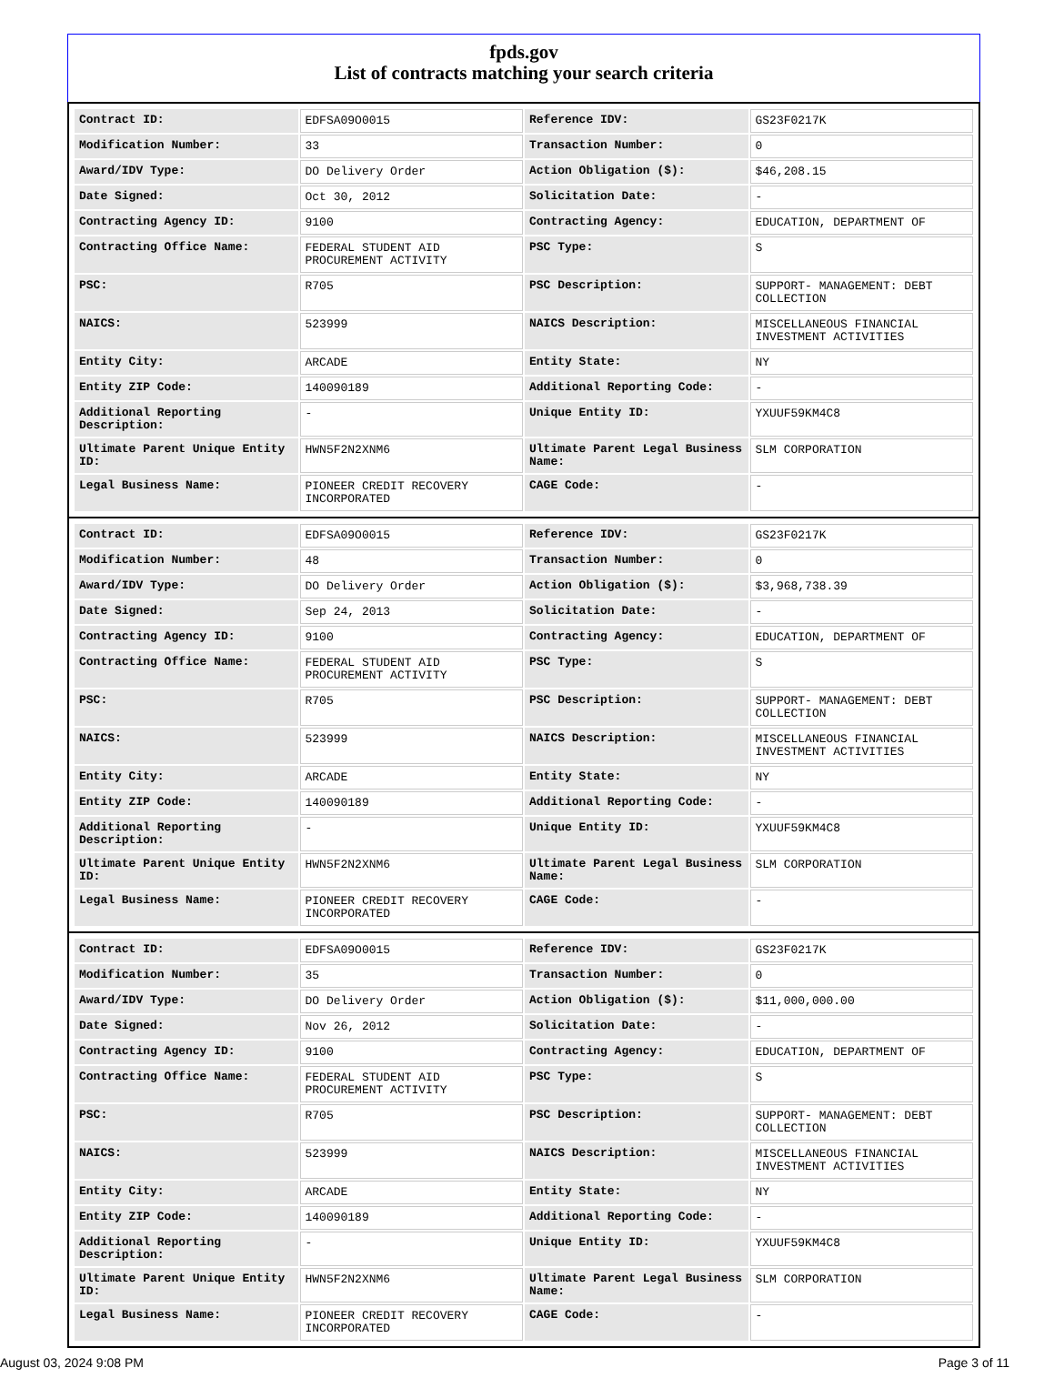fpds.gov
List of contracts matching your search criteria
| Contract ID: | EDFSA09O0015 | Reference IDV: | GS23F0217K |
| Modification Number: | 33 | Transaction Number: | 0 |
| Award/IDV Type: | DO Delivery Order | Action Obligation ($): | $46,208.15 |
| Date Signed: | Oct 30, 2012 | Solicitation Date: | - |
| Contracting Agency ID: | 9100 | Contracting Agency: | EDUCATION, DEPARTMENT OF |
| Contracting Office Name: | FEDERAL STUDENT AID PROCUREMENT ACTIVITY | PSC Type: | S |
| PSC: | R705 | PSC Description: | SUPPORT- MANAGEMENT: DEBT COLLECTION |
| NAICS: | 523999 | NAICS Description: | MISCELLANEOUS FINANCIAL INVESTMENT ACTIVITIES |
| Entity City: | ARCADE | Entity State: | NY |
| Entity ZIP Code: | 140090189 | Additional Reporting Code: | - |
| Additional Reporting Description: | - | Unique Entity ID: | YXUUF59KM4C8 |
| Ultimate Parent Unique Entity ID: | HWN5F2N2XNM6 | Ultimate Parent Legal Business Name: | SLM CORPORATION |
| Legal Business Name: | PIONEER CREDIT RECOVERY INCORPORATED | CAGE Code: | - |
| Contract ID: | EDFSA09O0015 | Reference IDV: | GS23F0217K |
| Modification Number: | 48 | Transaction Number: | 0 |
| Award/IDV Type: | DO Delivery Order | Action Obligation ($): | $3,968,738.39 |
| Date Signed: | Sep 24, 2013 | Solicitation Date: | - |
| Contracting Agency ID: | 9100 | Contracting Agency: | EDUCATION, DEPARTMENT OF |
| Contracting Office Name: | FEDERAL STUDENT AID PROCUREMENT ACTIVITY | PSC Type: | S |
| PSC: | R705 | PSC Description: | SUPPORT- MANAGEMENT: DEBT COLLECTION |
| NAICS: | 523999 | NAICS Description: | MISCELLANEOUS FINANCIAL INVESTMENT ACTIVITIES |
| Entity City: | ARCADE | Entity State: | NY |
| Entity ZIP Code: | 140090189 | Additional Reporting Code: | - |
| Additional Reporting Description: | - | Unique Entity ID: | YXUUF59KM4C8 |
| Ultimate Parent Unique Entity ID: | HWN5F2N2XNM6 | Ultimate Parent Legal Business Name: | SLM CORPORATION |
| Legal Business Name: | PIONEER CREDIT RECOVERY INCORPORATED | CAGE Code: | - |
| Contract ID: | EDFSA09O0015 | Reference IDV: | GS23F0217K |
| Modification Number: | 35 | Transaction Number: | 0 |
| Award/IDV Type: | DO Delivery Order | Action Obligation ($): | $11,000,000.00 |
| Date Signed: | Nov 26, 2012 | Solicitation Date: | - |
| Contracting Agency ID: | 9100 | Contracting Agency: | EDUCATION, DEPARTMENT OF |
| Contracting Office Name: | FEDERAL STUDENT AID PROCUREMENT ACTIVITY | PSC Type: | S |
| PSC: | R705 | PSC Description: | SUPPORT- MANAGEMENT: DEBT COLLECTION |
| NAICS: | 523999 | NAICS Description: | MISCELLANEOUS FINANCIAL INVESTMENT ACTIVITIES |
| Entity City: | ARCADE | Entity State: | NY |
| Entity ZIP Code: | 140090189 | Additional Reporting Code: | - |
| Additional Reporting Description: | - | Unique Entity ID: | YXUUF59KM4C8 |
| Ultimate Parent Unique Entity ID: | HWN5F2N2XNM6 | Ultimate Parent Legal Business Name: | SLM CORPORATION |
| Legal Business Name: | PIONEER CREDIT RECOVERY INCORPORATED | CAGE Code: | - |
August 03, 2024 9:08 PM Page 3 of 11